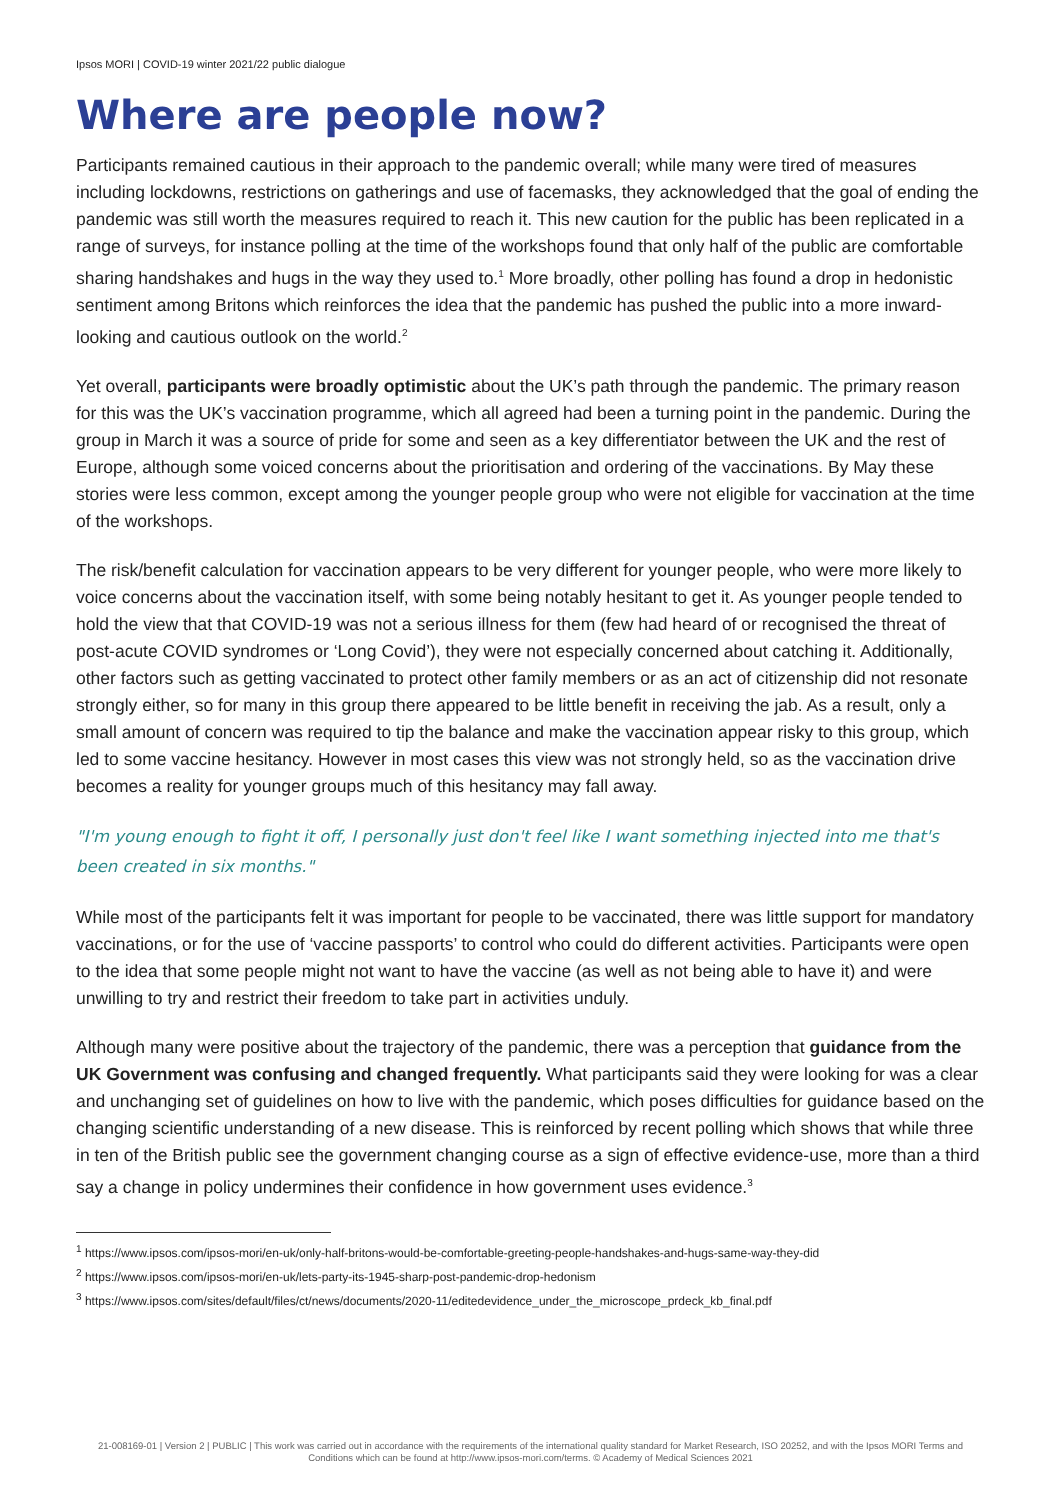Ipsos MORI | COVID-19 winter 2021/22 public dialogue
Where are people now?
Participants remained cautious in their approach to the pandemic overall; while many were tired of measures including lockdowns, restrictions on gatherings and use of facemasks, they acknowledged that the goal of ending the pandemic was still worth the measures required to reach it. This new caution for the public has been replicated in a range of surveys, for instance polling at the time of the workshops found that only half of the public are comfortable sharing handshakes and hugs in the way they used to.<sup>1</sup> More broadly, other polling has found a drop in hedonistic sentiment among Britons which reinforces the idea that the pandemic has pushed the public into a more inward-looking and cautious outlook on the world.<sup>2</sup>
Yet overall, participants were broadly optimistic about the UK’s path through the pandemic. The primary reason for this was the UK’s vaccination programme, which all agreed had been a turning point in the pandemic. During the group in March it was a source of pride for some and seen as a key differentiator between the UK and the rest of Europe, although some voiced concerns about the prioritisation and ordering of the vaccinations. By May these stories were less common, except among the younger people group who were not eligible for vaccination at the time of the workshops.
The risk/benefit calculation for vaccination appears to be very different for younger people, who were more likely to voice concerns about the vaccination itself, with some being notably hesitant to get it. As younger people tended to hold the view that that COVID-19 was not a serious illness for them (few had heard of or recognised the threat of post-acute COVID syndromes or ‘Long Covid’), they were not especially concerned about catching it. Additionally, other factors such as getting vaccinated to protect other family members or as an act of citizenship did not resonate strongly either, so for many in this group there appeared to be little benefit in receiving the jab. As a result, only a small amount of concern was required to tip the balance and make the vaccination appear risky to this group, which led to some vaccine hesitancy. However in most cases this view was not strongly held, so as the vaccination drive becomes a reality for younger groups much of this hesitancy may fall away.
"I'm young enough to fight it off, I personally just don't feel like I want something injected into me that's been created in six months."
While most of the participants felt it was important for people to be vaccinated, there was little support for mandatory vaccinations, or for the use of ‘vaccine passports’ to control who could do different activities. Participants were open to the idea that some people might not want to have the vaccine (as well as not being able to have it) and were unwilling to try and restrict their freedom to take part in activities unduly.
Although many were positive about the trajectory of the pandemic, there was a perception that guidance from the UK Government was confusing and changed frequently. What participants said they were looking for was a clear and unchanging set of guidelines on how to live with the pandemic, which poses difficulties for guidance based on the changing scientific understanding of a new disease. This is reinforced by recent polling which shows that while three in ten of the British public see the government changing course as a sign of effective evidence-use, more than a third say a change in policy undermines their confidence in how government uses evidence.<sup>3</sup>
<sup>1</sup> https://www.ipsos.com/ipsos-mori/en-uk/only-half-britons-would-be-comfortable-greeting-people-handshakes-and-hugs-same-way-they-did
<sup>2</sup> https://www.ipsos.com/ipsos-mori/en-uk/lets-party-its-1945-sharp-post-pandemic-drop-hedonism
<sup>3</sup> https://www.ipsos.com/sites/default/files/ct/news/documents/2020-11/editedevidence_under_the_microscope_prdeck_kb_final.pdf
21-008169-01 | Version 2 | PUBLIC | This work was carried out in accordance with the requirements of the international quality standard for Market Research, ISO 20252, and with the Ipsos MORI Terms and Conditions which can be found at http://www.ipsos-mori.com/terms. © Academy of Medical Sciences 2021